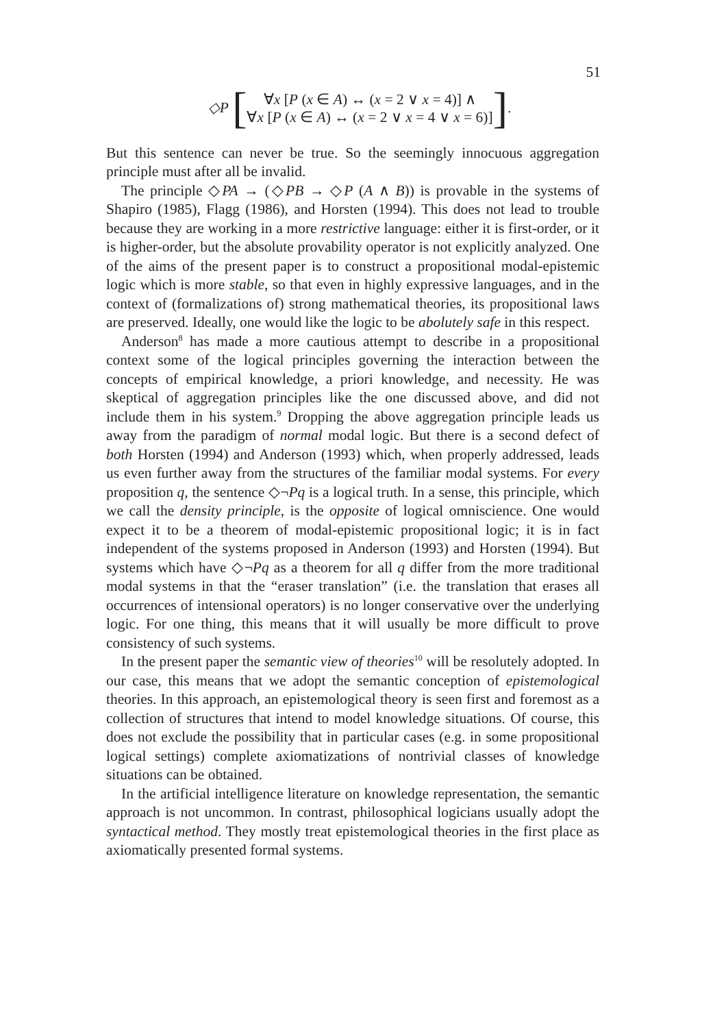51
◇P [
∀x [P (x ∈ A) ↔ (x = 2 ∨ x = 4)] ∧
∀x [P (x ∈ A) ↔ (x = 2 ∨ x = 4 ∨ x = 6)]
].
But this sentence can never be true. So the seemingly innocuous aggregation principle must after all be invalid.
The principle ◇PA → (◇PB → ◇P (A ∧ B)) is provable in the systems of Shapiro (1985), Flagg (1986), and Horsten (1994). This does not lead to trouble because they are working in a more restrictive language: either it is first-order, or it is higher-order, but the absolute provability operator is not explicitly analyzed. One of the aims of the present paper is to construct a propositional modal-epistemic logic which is more stable, so that even in highly expressive languages, and in the context of (formalizations of) strong mathematical theories, its propositional laws are preserved. Ideally, one would like the logic to be abolutely safe in this respect.
Anderson<sup>8</sup> has made a more cautious attempt to describe in a propositional context some of the logical principles governing the interaction between the concepts of empirical knowledge, a priori knowledge, and necessity. He was skeptical of aggregation principles like the one discussed above, and did not include them in his system.<sup>9</sup> Dropping the above aggregation principle leads us away from the paradigm of normal modal logic. But there is a second defect of both Horsten (1994) and Anderson (1993) which, when properly addressed, leads us even further away from the structures of the familiar modal systems. For every proposition q, the sentence ◇¬Pq is a logical truth. In a sense, this principle, which we call the density principle, is the opposite of logical omniscience. One would expect it to be a theorem of modal-epistemic propositional logic; it is in fact independent of the systems proposed in Anderson (1993) and Horsten (1994). But systems which have ◇¬Pq as a theorem for all q differ from the more traditional modal systems in that the “eraser translation” (i.e. the translation that erases all occurrences of intensional operators) is no longer conservative over the underlying logic. For one thing, this means that it will usually be more difficult to prove consistency of such systems.
In the present paper the semantic view of theories<sup>10</sup> will be resolutely adopted. In our case, this means that we adopt the semantic conception of epistemological theories. In this approach, an epistemological theory is seen first and foremost as a collection of structures that intend to model knowledge situations. Of course, this does not exclude the possibility that in particular cases (e.g. in some propositional logical settings) complete axiomatizations of nontrivial classes of knowledge situations can be obtained.
In the artificial intelligence literature on knowledge representation, the semantic approach is not uncommon. In contrast, philosophical logicians usually adopt the syntactical method. They mostly treat epistemological theories in the first place as axiomatically presented formal systems.